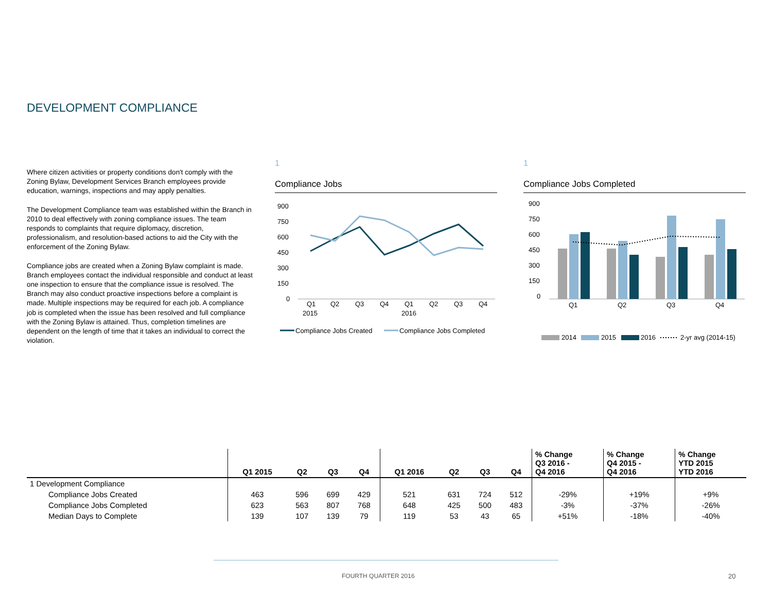DEVELOPMENT COMPLIANCE
Where citizen activities or property conditions don't comply with the Zoning Bylaw, Development Services Branch employees provide education, warnings, inspections and may apply penalties.
The Development Compliance team was established within the Branch in 2010 to deal effectively with zoning compliance issues. The team responds to complaints that require diplomacy, discretion, professionalism, and resolution-based actions to aid the City with the enforcement of the Zoning Bylaw.
Compliance jobs are created when a Zoning Bylaw complaint is made. Branch employees contact the individual responsible and conduct at least one inspection to ensure that the compliance issue is resolved. The Branch may also conduct proactive inspections before a complaint is made. Multiple inspections may be required for each job. A compliance job is completed when the issue has been resolved and full compliance with the Zoning Bylaw is attained. Thus, completion timelines are dependent on the length of time that it takes an individual to correct the violation.
1
Compliance Jobs
900
750
600
450
300
150
0
Q1
Q2
Q3
Q4
Q1
Q2
Q3
Q4
2015
2016
Compliance Jobs Created
Compliance Jobs Completed
1
Compliance Jobs Completed
900
750
600
450
300
150
0
Q1
Q2
Q3
Q4
2014
2015
2016
2-yr avg (2014-15)
| | Q1 2015 | Q2 | Q3 | Q4 | Q1 2016 | Q2 | Q3 | Q4 | % Change Q3 2016 - Q4 2016 | % Change Q4 2015 - Q4 2016 | % Change YTD 2015 YTD 2016 |
| --- | --- | --- | --- | --- | --- | --- | --- | --- | --- | --- | --- |
| 1 Development Compliance | | | | | | | | | | | |
| Compliance Jobs Created | 463 | 596 | 699 | 429 | 521 | 631 | 724 | 512 | -29% | +19% | +9% |
| Compliance Jobs Completed | 623 | 563 | 807 | 768 | 648 | 425 | 500 | 483 | -3% | -37% | -26% |
| Median Days to Complete | 139 | 107 | 139 | 79 | 119 | 53 | 43 | 65 | +51% | -18% | -40% |
FOURTH QUARTER 2016 20